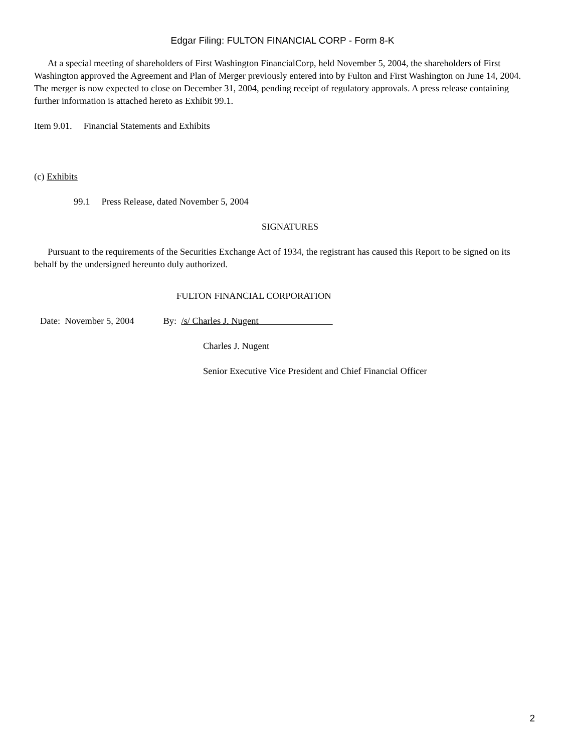Edgar Filing: FULTON FINANCIAL CORP - Form 8-K
At a special meeting of shareholders of First Washington FinancialCorp, held November 5, 2004, the shareholders of First Washington approved the Agreement and Plan of Merger previously entered into by Fulton and First Washington on June 14, 2004. The merger is now expected to close on December 31, 2004, pending receipt of regulatory approvals. A press release containing further information is attached hereto as Exhibit 99.1.
Item 9.01. Financial Statements and Exhibits
(c) Exhibits
99.1 Press Release, dated November 5, 2004
SIGNATURES
Pursuant to the requirements of the Securities Exchange Act of 1934, the registrant has caused this Report to be signed on its behalf by the undersigned hereunto duly authorized.
FULTON FINANCIAL CORPORATION
Date: November 5, 2004 By: /s/ Charles J. Nugent
Charles J. Nugent
Senior Executive Vice President and Chief Financial Officer
2